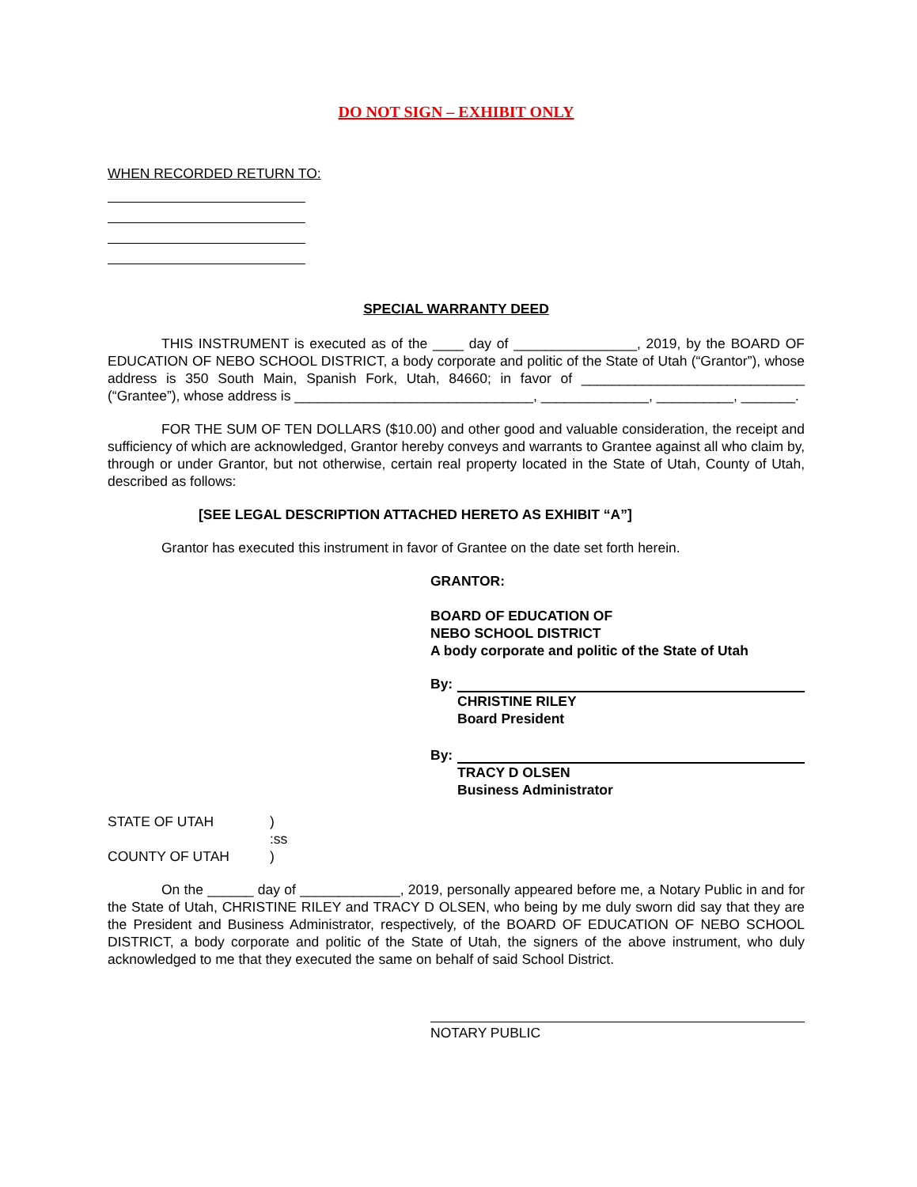DO NOT SIGN – EXHIBIT ONLY
WHEN RECORDED RETURN TO:
SPECIAL WARRANTY DEED
THIS INSTRUMENT is executed as of the ____ day of ________________, 2019, by the BOARD OF EDUCATION OF NEBO SCHOOL DISTRICT, a body corporate and politic of the State of Utah (“Grantor”), whose address is 350 South Main, Spanish Fork, Utah, 84660; in favor of _____________________________ (“Grantee”), whose address is _______________________________, ______________, __________, _______.
FOR THE SUM OF TEN DOLLARS ($10.00) and other good and valuable consideration, the receipt and sufficiency of which are acknowledged, Grantor hereby conveys and warrants to Grantee against all who claim by, through or under Grantor, but not otherwise, certain real property located in the State of Utah, County of Utah, described as follows:
[SEE LEGAL DESCRIPTION ATTACHED HERETO AS EXHIBIT “A”]
Grantor has executed this instrument in favor of Grantee on the date set forth herein.
GRANTOR:
BOARD OF EDUCATION OF
NEBO SCHOOL DISTRICT
A body corporate and politic of the State of Utah
By:
CHRISTINE RILEY
Board President
By:
TRACY D OLSEN
Business Administrator
| STATE OF UTAH | ) |
| | :ss |
| COUNTY OF UTAH | ) |
On the ______ day of _____________, 2019, personally appeared before me, a Notary Public in and for the State of Utah, CHRISTINE RILEY and TRACY D OLSEN, who being by me duly sworn did say that they are the President and Business Administrator, respectively, of the BOARD OF EDUCATION OF NEBO SCHOOL DISTRICT, a body corporate and politic of the State of Utah, the signers of the above instrument, who duly acknowledged to me that they executed the same on behalf of said School District.
NOTARY PUBLIC